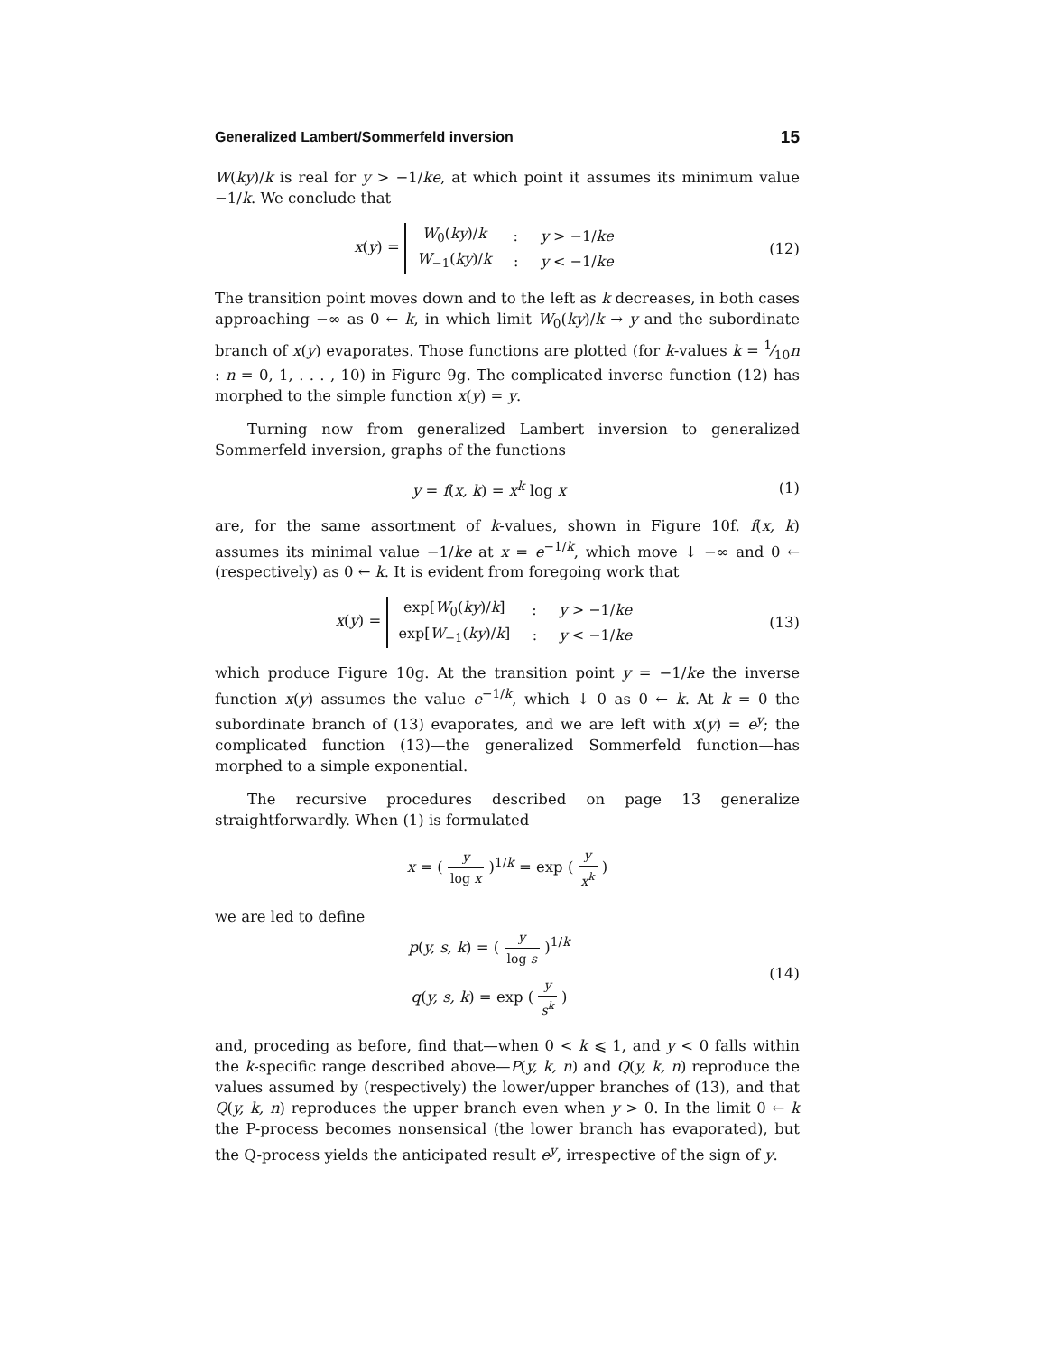Generalized Lambert/Sommerfeld inversion 15
W(ky)/k is real for y > −1/ke, at which point it assumes its minimum value −1/k. We conclude that
x(y) =
| W<sub>0</sub>( ky )/ k | : | y > −1/ ke |
| W<sub>−1</sub>( ky )/ k | : | y < −1/ ke |
(12)
The transition point moves down and to the left as k decreases, in both cases approaching −∞ as 0 ← k, in which limit W<sub>0</sub>(ky)/k → y and the subordinate branch of x(y) evaporates. Those functions are plotted (for k-values k = 1⁄10n : n = 0, 1, . . . , 10) in Figure 9g. The complicated inverse function (12) has morphed to the simple function x(y) = y.
Turning now from generalized Lambert inversion to generalized Sommerfeld inversion, graphs of the functions
y = f(x, k) = x<sup>k</sup> log x (1)
are, for the same assortment of k-values, shown in Figure 10f. f(x, k) assumes its minimal value −1/ke at x = e<sup>−1/k</sup>, which move ↓ −∞ and 0 ← (respectively) as 0 ← k. It is evident from foregoing work that
x(y) =
| exp[ W<sub>0</sub>( ky )/ k ] | : | y > −1/ ke |
| exp[ W<sub>−1</sub>( ky )/ k ] | : | y < −1/ ke |
(13)
which produce Figure 10g. At the transition point y = −1/ke the inverse function x(y) assumes the value e<sup>−1/k</sup>, which ↓ 0 as 0 ← k. At k = 0 the subordinate branch of (13) evaporates, and we are left with x(y) = e<sup>y</sup>; the complicated function (13)—the generalized Sommerfeld function—has morphed to a simple exponential.
The recursive procedures described on page 13 generalize straightforwardly. When (1) is formulated
x = ( y log x )<sup>1/k</sup> = exp ( y x<sup>k</sup> )
we are led to define
p(y, s, k) = ( y log s )<sup>1/k</sup>
q(y, s, k) = exp ( y s<sup>k</sup> )
(14)
and, proceding as before, find that—when 0 < k ⩽ 1, and y < 0 falls within the k-specific range described above—P(y, k, n) and Q(y, k, n) reproduce the values assumed by (respectively) the lower/upper branches of (13), and that Q(y, k, n) reproduces the upper branch even when y > 0. In the limit 0 ← k the P-process becomes nonsensical (the lower branch has evaporated), but the Q-process yields the anticipated result e<sup>y</sup>, irrespective of the sign of y.